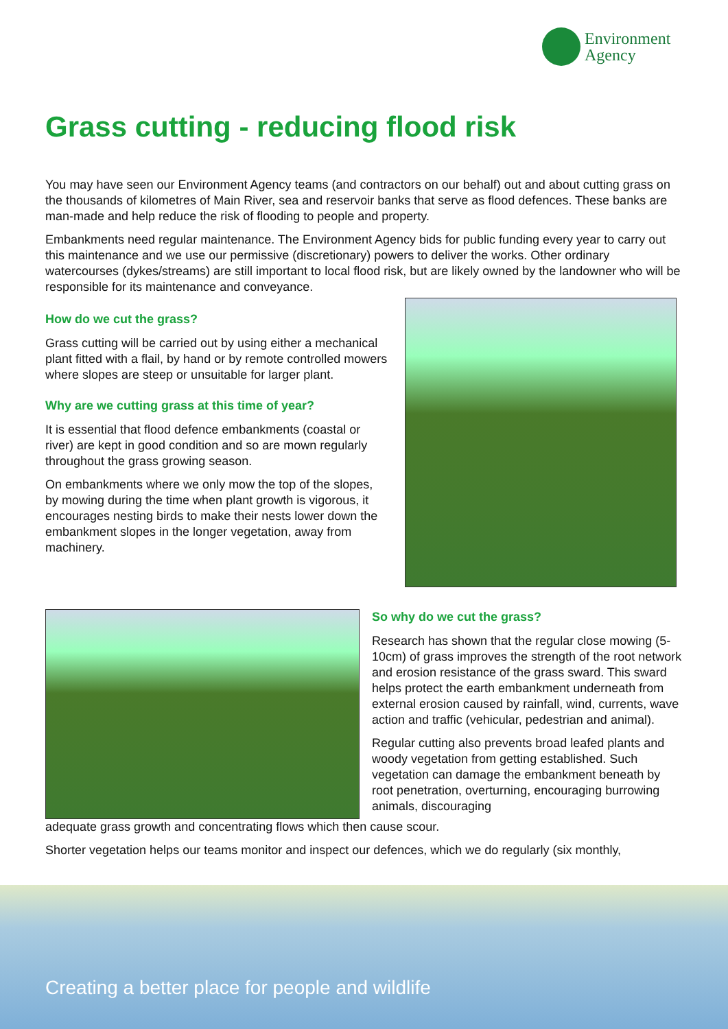Environment
Agency
Grass cutting - reducing flood risk
You may have seen our Environment Agency teams (and contractors on our behalf) out and about cutting grass on the thousands of kilometres of Main River, sea and reservoir banks that serve as flood defences. These banks are man-made and help reduce the risk of flooding to people and property.
Embankments need regular maintenance. The Environment Agency bids for public funding every year to carry out this maintenance and we use our permissive (discretionary) powers to deliver the works. Other ordinary watercourses (dykes/streams) are still important to local flood risk, but are likely owned by the landowner who will be responsible for its maintenance and conveyance.
How do we cut the grass?
Grass cutting will be carried out by using either a mechanical plant fitted with a flail, by hand or by remote controlled mowers where slopes are steep or unsuitable for larger plant.
Why are we cutting grass at this time of year?
It is essential that flood defence embankments (coastal or river) are kept in good condition and so are mown regularly throughout the grass growing season.
On embankments where we only mow the top of the slopes, by mowing during the time when plant growth is vigorous, it encourages nesting birds to make their nests lower down the embankment slopes in the longer vegetation, away from machinery.
So why do we cut the grass?
Research has shown that the regular close mowing (5-10cm) of grass improves the strength of the root network and erosion resistance of the grass sward. This sward helps protect the earth embankment underneath from external erosion caused by rainfall, wind, currents, wave action and traffic (vehicular, pedestrian and animal).
Regular cutting also prevents broad leafed plants and woody vegetation from getting established. Such vegetation can damage the embankment beneath by root penetration, overturning, encouraging burrowing animals, discouraging
adequate grass growth and concentrating flows which then cause scour.
Shorter vegetation helps our teams monitor and inspect our defences, which we do regularly (six monthly,
Creating a better place for people and wildlife